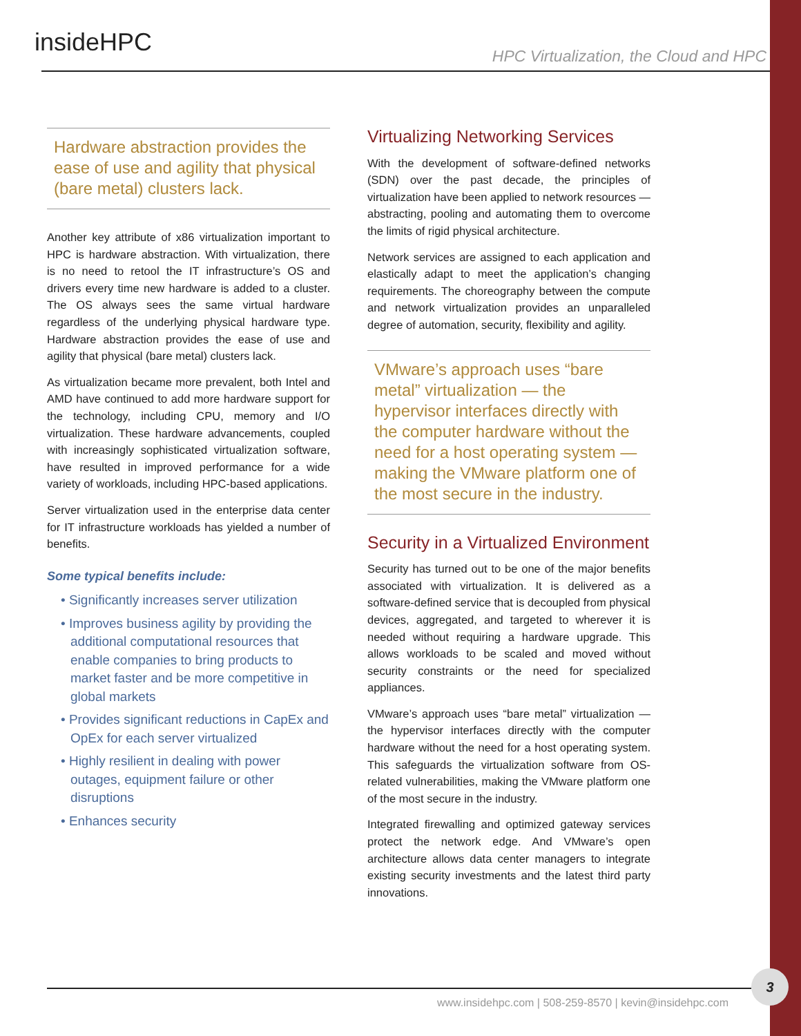insideHPC
HPC Virtualization, the Cloud and HPC
Hardware abstraction provides the ease of use and agility that physical (bare metal) clusters lack.
Another key attribute of x86 virtualization important to HPC is hardware abstraction. With virtualization, there is no need to retool the IT infrastructure’s OS and drivers every time new hardware is added to a cluster. The OS always sees the same virtual hardware regardless of the underlying physical hardware type. Hardware abstraction provides the ease of use and agility that physical (bare metal) clusters lack.
As virtualization became more prevalent, both Intel and AMD have continued to add more hardware support for the technology, including CPU, memory and I/O virtualization. These hardware advancements, coupled with increasingly sophisticated virtualization software, have resulted in improved performance for a wide variety of workloads, including HPC-based applications.
Server virtualization used in the enterprise data center for IT infrastructure workloads has yielded a number of benefits.
Some typical benefits include:
• Significantly increases server utilization
• Improves business agility by providing the additional computational resources that enable companies to bring products to market faster and be more competitive in global markets
• Provides significant reductions in CapEx and OpEx for each server virtualized
• Highly resilient in dealing with power outages, equipment failure or other disruptions
• Enhances security
Virtualizing Networking Services
With the development of software-defined networks (SDN) over the past decade, the principles of virtualization have been applied to network resources — abstracting, pooling and automating them to overcome the limits of rigid physical architecture.
Network services are assigned to each application and elastically adapt to meet the application’s changing requirements. The choreography between the compute and network virtualization provides an unparalleled degree of automation, security, flexibility and agility.
VMware’s approach uses “bare metal” virtualization — the hypervisor interfaces directly with the computer hardware without the need for a host operating system — making the VMware platform one of the most secure in the industry.
Security in a Virtualized Environment
Security has turned out to be one of the major benefits associated with virtualization. It is delivered as a software-defined service that is decoupled from physical devices, aggregated, and targeted to wherever it is needed without requiring a hardware upgrade. This allows workloads to be scaled and moved without security constraints or the need for specialized appliances.
VMware’s approach uses “bare metal” virtualization — the hypervisor interfaces directly with the computer hardware without the need for a host operating system. This safeguards the virtualization software from OS-related vulnerabilities, making the VMware platform one of the most secure in the industry.
Integrated firewalling and optimized gateway services protect the network edge. And VMware’s open architecture allows data center managers to integrate existing security investments and the latest third party innovations.
www.insidehpc.com | 508-259-8570 | kevin@insidehpc.com
3